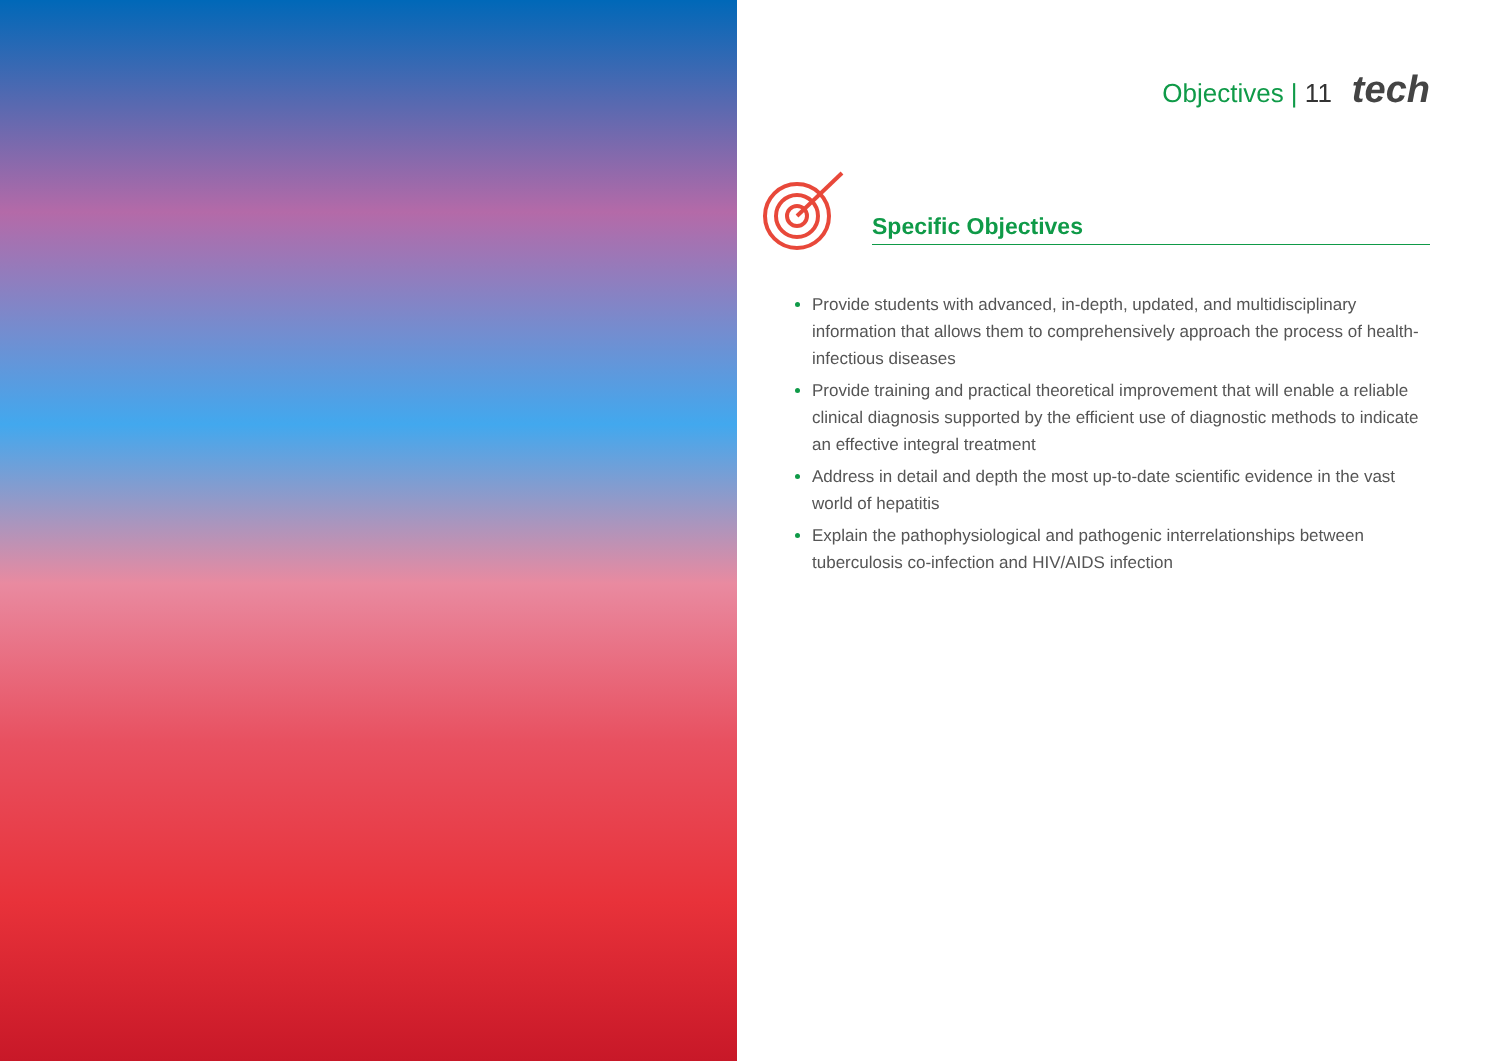Objectives | 11 tech
Specific Objectives
Provide students with advanced, in-depth, updated, and multidisciplinary information that allows them to comprehensively approach the process of health-infectious diseases
Provide training and practical theoretical improvement that will enable a reliable clinical diagnosis supported by the efficient use of diagnostic methods to indicate an effective integral treatment
Address in detail and depth the most up-to-date scientific evidence in the vast world of hepatitis
Explain the pathophysiological and pathogenic interrelationships between tuberculosis co-infection and HIV/AIDS infection